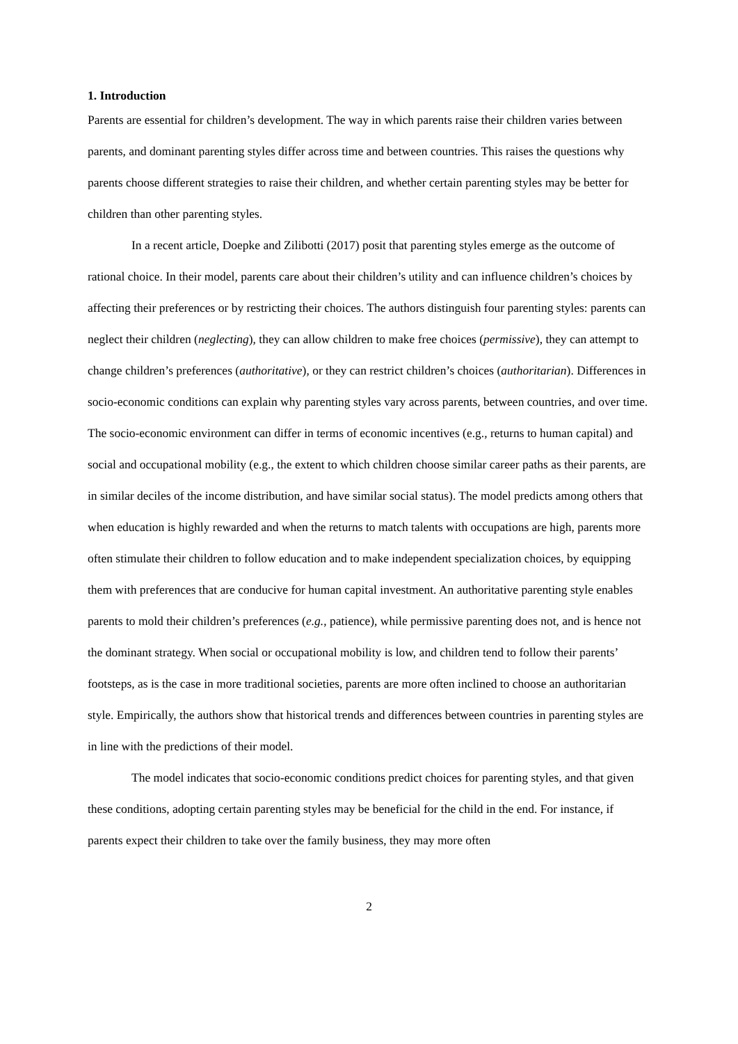1. Introduction
Parents are essential for children’s development. The way in which parents raise their children varies between parents, and dominant parenting styles differ across time and between countries. This raises the questions why parents choose different strategies to raise their children, and whether certain parenting styles may be better for children than other parenting styles.
In a recent article, Doepke and Zilibotti (2017) posit that parenting styles emerge as the outcome of rational choice. In their model, parents care about their children’s utility and can influence children’s choices by affecting their preferences or by restricting their choices. The authors distinguish four parenting styles: parents can neglect their children (neglecting), they can allow children to make free choices (permissive), they can attempt to change children’s preferences (authoritative), or they can restrict children’s choices (authoritarian). Differences in socio-economic conditions can explain why parenting styles vary across parents, between countries, and over time. The socio-economic environment can differ in terms of economic incentives (e.g., returns to human capital) and social and occupational mobility (e.g., the extent to which children choose similar career paths as their parents, are in similar deciles of the income distribution, and have similar social status). The model predicts among others that when education is highly rewarded and when the returns to match talents with occupations are high, parents more often stimulate their children to follow education and to make independent specialization choices, by equipping them with preferences that are conducive for human capital investment. An authoritative parenting style enables parents to mold their children’s preferences (e.g., patience), while permissive parenting does not, and is hence not the dominant strategy. When social or occupational mobility is low, and children tend to follow their parents’ footsteps, as is the case in more traditional societies, parents are more often inclined to choose an authoritarian style. Empirically, the authors show that historical trends and differences between countries in parenting styles are in line with the predictions of their model.
The model indicates that socio-economic conditions predict choices for parenting styles, and that given these conditions, adopting certain parenting styles may be beneficial for the child in the end. For instance, if parents expect their children to take over the family business, they may more often
2